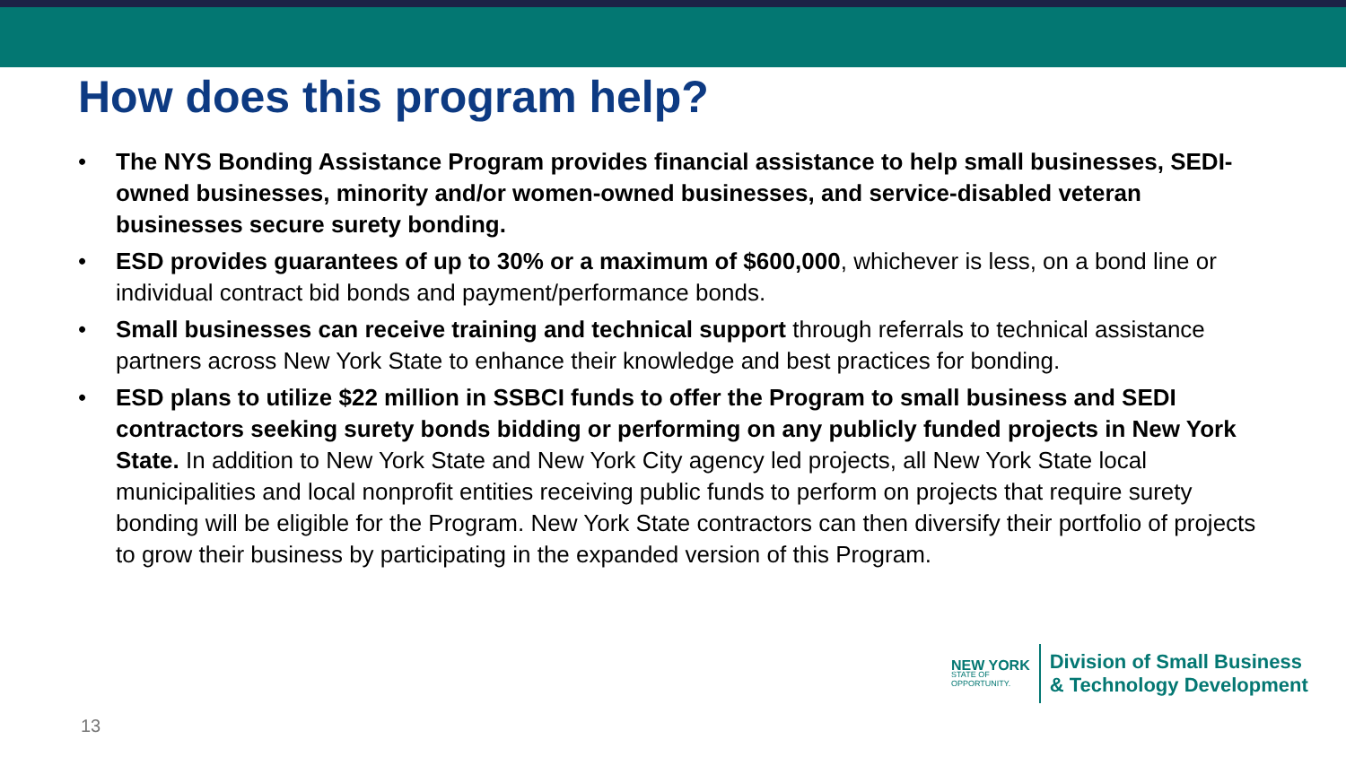How does this program help?
• The NYS Bonding Assistance Program provides financial assistance to help small businesses, SEDI-owned businesses, minority and/or women-owned businesses, and service-disabled veteran businesses secure surety bonding.
• ESD provides guarantees of up to 30% or a maximum of $600,000, whichever is less, on a bond line or individual contract bid bonds and payment/performance bonds.
• Small businesses can receive training and technical support through referrals to technical assistance partners across New York State to enhance their knowledge and best practices for bonding.
• ESD plans to utilize $22 million in SSBCI funds to offer the Program to small business and SEDI contractors seeking surety bonds bidding or performing on any publicly funded projects in New York State. In addition to New York State and New York City agency led projects, all New York State local municipalities and local nonprofit entities receiving public funds to perform on projects that require surety bonding will be eligible for the Program. New York State contractors can then diversify their portfolio of projects to grow their business by participating in the expanded version of this Program.
NEW YORK
STATE OF
OPPORTUNITY.
Division of Small Business
& Technology Development
13